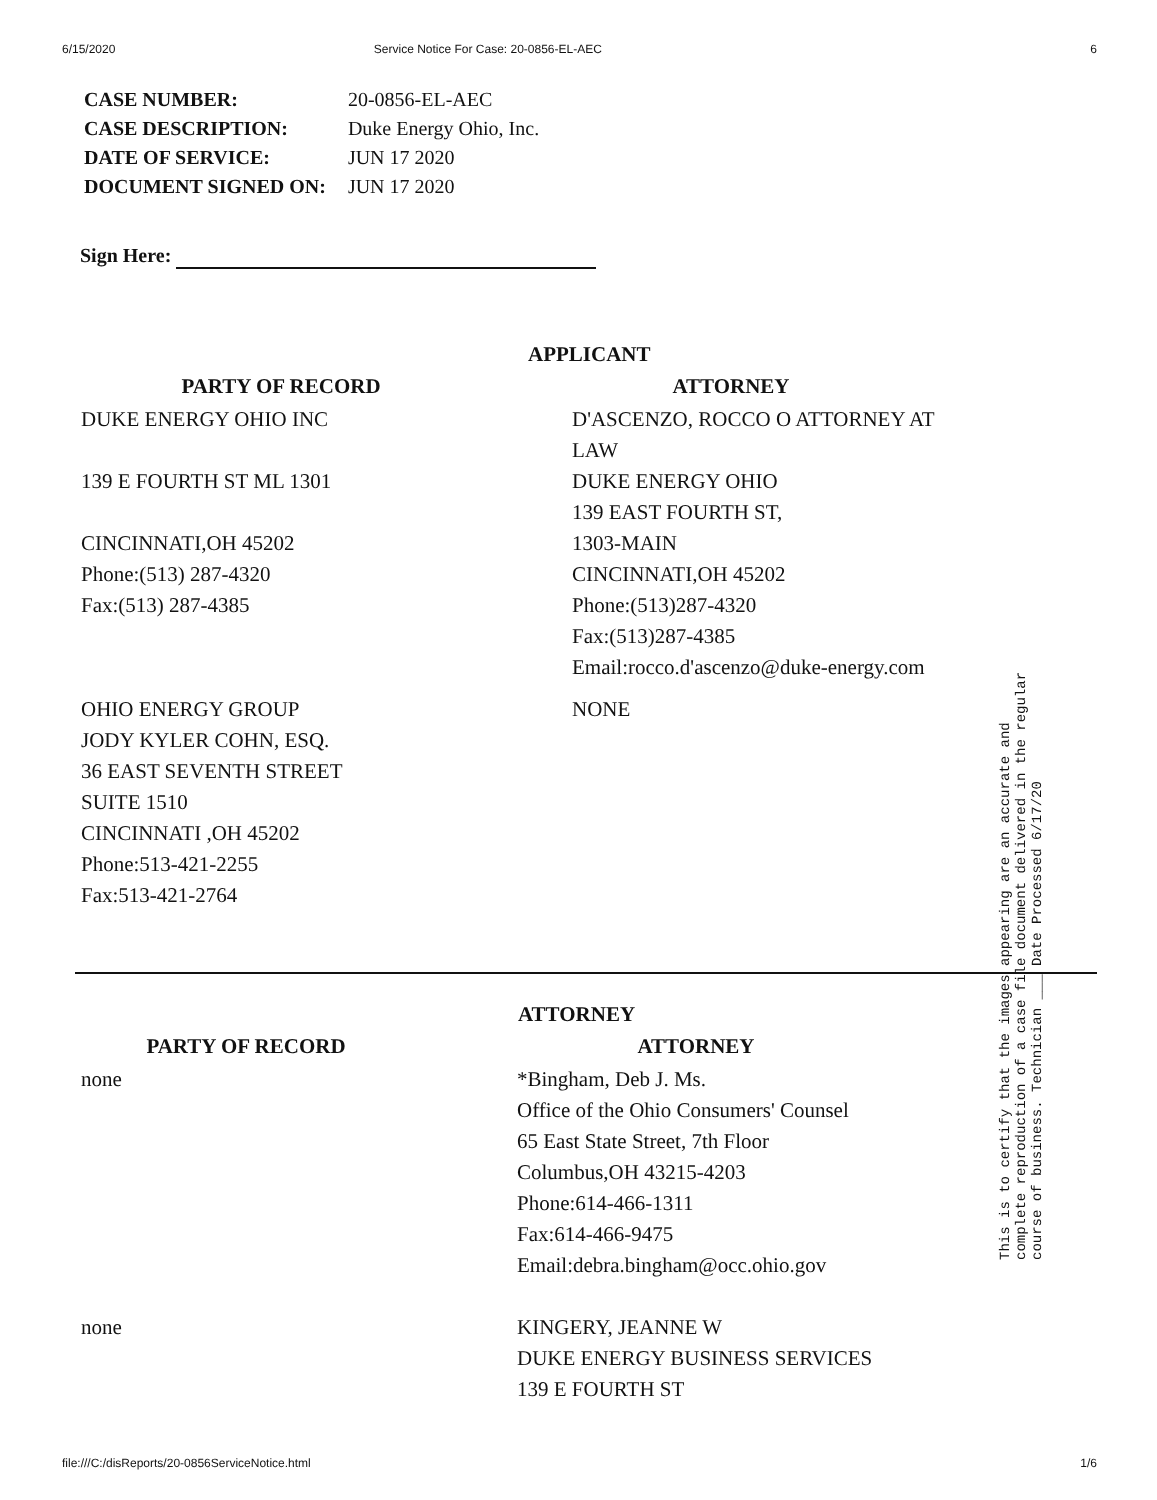6/15/2020 Service Notice For Case: 20-0856-EL-AEC 6
| CASE NUMBER: | 20-0856-EL-AEC |
| CASE DESCRIPTION: | Duke Energy Ohio, Inc. |
| DATE OF SERVICE: | JUN 17 2020 |
| DOCUMENT SIGNED ON: | JUN 17 2020 |
Sign Here:
APPLICANT
| PARTY OF RECORD | ATTORNEY |
| --- | --- |
| DUKE ENERGY OHIO INC 139 E FOURTH ST ML 1301 CINCINNATI,OH 45202 Phone:(513) 287-4320 Fax:(513) 287-4385 | D'ASCENZO, ROCCO O ATTORNEY AT LAW DUKE ENERGY OHIO 139 EAST FOURTH ST, 1303-MAIN CINCINNATI,OH 45202 Phone:(513)287-4320 Fax:(513)287-4385 Email:rocco.d'ascenzo@duke-energy.com |
| OHIO ENERGY GROUP JODY KYLER COHN, ESQ. 36 EAST SEVENTH STREET SUITE 1510 CINCINNATI ,OH 45202 Phone:513-421-2255 Fax:513-421-2764 | NONE |
ATTORNEY
| PARTY OF RECORD | ATTORNEY |
| --- | --- |
| none | *Bingham, Deb J. Ms. Office of the Ohio Consumers' Counsel 65 East State Street, 7th Floor Columbus,OH 43215-4203 Phone:614-466-1311 Fax:614-466-9475 Email:debra.bingham@occ.ohio.gov |
| none | KINGERY, JEANNE W DUKE ENERGY BUSINESS SERVICES 139 E FOURTH ST |
This is to certify that the images appearing are an accurate and complete reproduction of a case file document delivered in the regular course of business. Technician ___ Date Processed 6/17/20
file:///C:/disReports/20-0856ServiceNotice.html 1/6